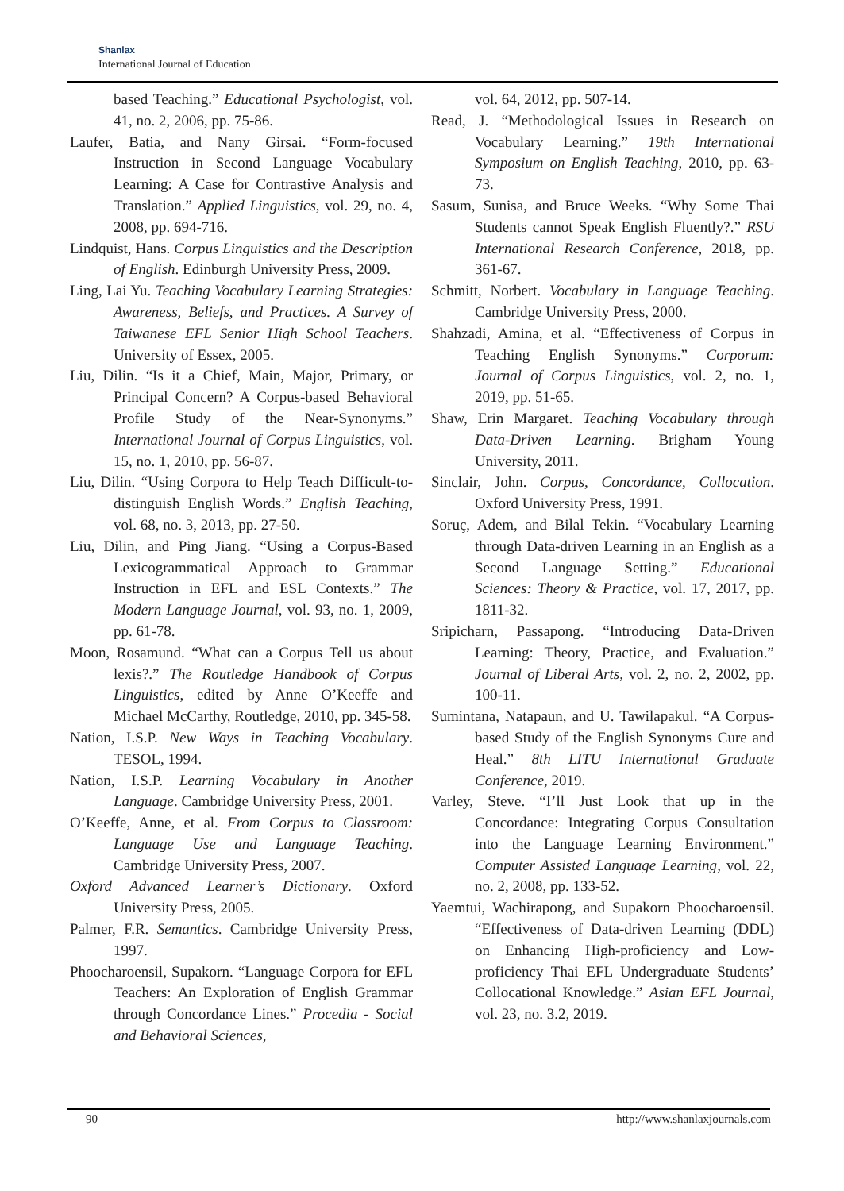Shanlax
International Journal of Education
based Teaching.” Educational Psychologist, vol. 41, no. 2, 2006, pp. 75-86.
Laufer, Batia, and Nany Girsai. “Form-focused Instruction in Second Language Vocabulary Learning: A Case for Contrastive Analysis and Translation.” Applied Linguistics, vol. 29, no. 4, 2008, pp. 694-716.
Lindquist, Hans. Corpus Linguistics and the Description of English. Edinburgh University Press, 2009.
Ling, Lai Yu. Teaching Vocabulary Learning Strategies: Awareness, Beliefs, and Practices. A Survey of Taiwanese EFL Senior High School Teachers. University of Essex, 2005.
Liu, Dilin. “Is it a Chief, Main, Major, Primary, or Principal Concern? A Corpus-based Behavioral Profile Study of the Near-Synonyms.” International Journal of Corpus Linguistics, vol. 15, no. 1, 2010, pp. 56-87.
Liu, Dilin. “Using Corpora to Help Teach Difficult-to-distinguish English Words.” English Teaching, vol. 68, no. 3, 2013, pp. 27-50.
Liu, Dilin, and Ping Jiang. “Using a Corpus-Based Lexicogrammatical Approach to Grammar Instruction in EFL and ESL Contexts.” The Modern Language Journal, vol. 93, no. 1, 2009, pp. 61-78.
Moon, Rosamund. “What can a Corpus Tell us about lexis?.” The Routledge Handbook of Corpus Linguistics, edited by Anne O’Keeffe and Michael McCarthy, Routledge, 2010, pp. 345-58.
Nation, I.S.P. New Ways in Teaching Vocabulary. TESOL, 1994.
Nation, I.S.P. Learning Vocabulary in Another Language. Cambridge University Press, 2001.
O’Keeffe, Anne, et al. From Corpus to Classroom: Language Use and Language Teaching. Cambridge University Press, 2007.
Oxford Advanced Learner’s Dictionary. Oxford University Press, 2005.
Palmer, F.R. Semantics. Cambridge University Press, 1997.
Phoocharoensil, Supakorn. “Language Corpora for EFL Teachers: An Exploration of English Grammar through Concordance Lines.” Procedia - Social and Behavioral Sciences,
vol. 64, 2012, pp. 507-14.
Read, J. “Methodological Issues in Research on Vocabulary Learning.” 19th International Symposium on English Teaching, 2010, pp. 63-73.
Sasum, Sunisa, and Bruce Weeks. “Why Some Thai Students cannot Speak English Fluently?.” RSU International Research Conference, 2018, pp. 361-67.
Schmitt, Norbert. Vocabulary in Language Teaching. Cambridge University Press, 2000.
Shahzadi, Amina, et al. “Effectiveness of Corpus in Teaching English Synonyms.” Corporum: Journal of Corpus Linguistics, vol. 2, no. 1, 2019, pp. 51-65.
Shaw, Erin Margaret. Teaching Vocabulary through Data-Driven Learning. Brigham Young University, 2011.
Sinclair, John. Corpus, Concordance, Collocation. Oxford University Press, 1991.
Soruç, Adem, and Bilal Tekin. “Vocabulary Learning through Data-driven Learning in an English as a Second Language Setting.” Educational Sciences: Theory & Practice, vol. 17, 2017, pp. 1811-32.
Sripicharn, Passapong. “Introducing Data-Driven Learning: Theory, Practice, and Evaluation.” Journal of Liberal Arts, vol. 2, no. 2, 2002, pp. 100-11.
Sumintana, Natapaun, and U. Tawilapakul. “A Corpus-based Study of the English Synonyms Cure and Heal.” 8th LITU International Graduate Conference, 2019.
Varley, Steve. “I’ll Just Look that up in the Concordance: Integrating Corpus Consultation into the Language Learning Environment.” Computer Assisted Language Learning, vol. 22, no. 2, 2008, pp. 133-52.
Yaemtui, Wachirapong, and Supakorn Phoocharoensil. “Effectiveness of Data-driven Learning (DDL) on Enhancing High-proficiency and Low-proficiency Thai EFL Undergraduate Students’ Collocational Knowledge.” Asian EFL Journal, vol. 23, no. 3.2, 2019.
90 http://www.shanlaxjournals.com